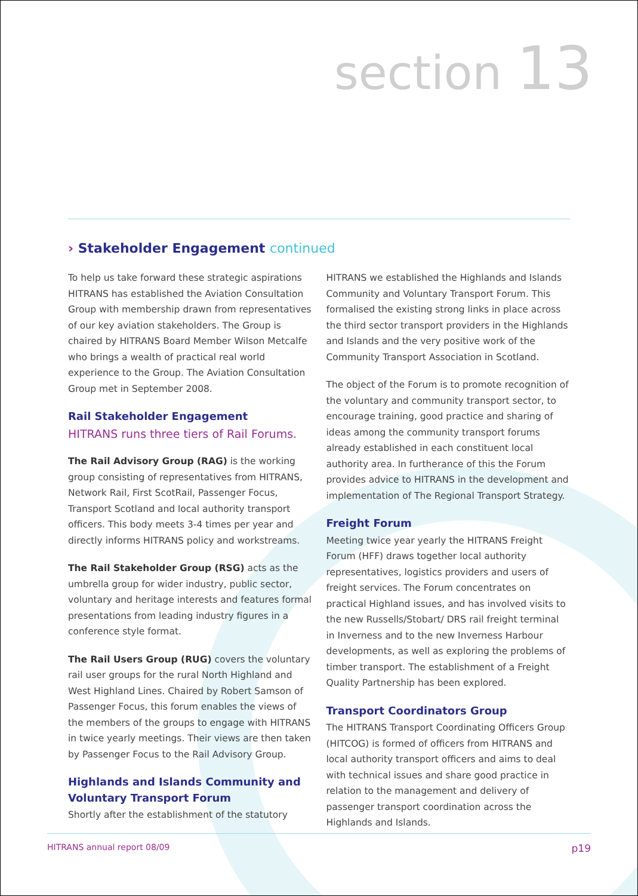section 13
› Stakeholder Engagement continued
To help us take forward these strategic aspirations HITRANS has established the Aviation Consultation Group with membership drawn from representatives of our key aviation stakeholders. The Group is chaired by HITRANS Board Member Wilson Metcalfe who brings a wealth of practical real world experience to the Group. The Aviation Consultation Group met in September 2008.
Rail Stakeholder Engagement
HITRANS runs three tiers of Rail Forums.
The Rail Advisory Group (RAG) is the working group consisting of representatives from HITRANS, Network Rail, First ScotRail, Passenger Focus, Transport Scotland and local authority transport officers. This body meets 3-4 times per year and directly informs HITRANS policy and workstreams.
The Rail Stakeholder Group (RSG) acts as the umbrella group for wider industry, public sector, voluntary and heritage interests and features formal presentations from leading industry figures in a conference style format.
The Rail Users Group (RUG) covers the voluntary rail user groups for the rural North Highland and West Highland Lines. Chaired by Robert Samson of Passenger Focus, this forum enables the views of the members of the groups to engage with HITRANS in twice yearly meetings. Their views are then taken by Passenger Focus to the Rail Advisory Group.
Highlands and Islands Community and Voluntary Transport Forum
Shortly after the establishment of the statutory
HITRANS we established the Highlands and Islands Community and Voluntary Transport Forum. This formalised the existing strong links in place across the third sector transport providers in the Highlands and Islands and the very positive work of the Community Transport Association in Scotland.
The object of the Forum is to promote recognition of the voluntary and community transport sector, to encourage training, good practice and sharing of ideas among the community transport forums already established in each constituent local authority area. In furtherance of this the Forum provides advice to HITRANS in the development and implementation of The Regional Transport Strategy.
Freight Forum
Meeting twice year yearly the HITRANS Freight Forum (HFF) draws together local authority representatives, logistics providers and users of freight services. The Forum concentrates on practical Highland issues, and has involved visits to the new Russells/Stobart/ DRS rail freight terminal in Inverness and to the new Inverness Harbour developments, as well as exploring the problems of timber transport. The establishment of a Freight Quality Partnership has been explored.
Transport Coordinators Group
The HITRANS Transport Coordinating Officers Group (HITCOG) is formed of officers from HITRANS and local authority transport officers and aims to deal with technical issues and share good practice in relation to the management and delivery of passenger transport coordination across the Highlands and Islands.
HITRANS annual report 08/09 p19